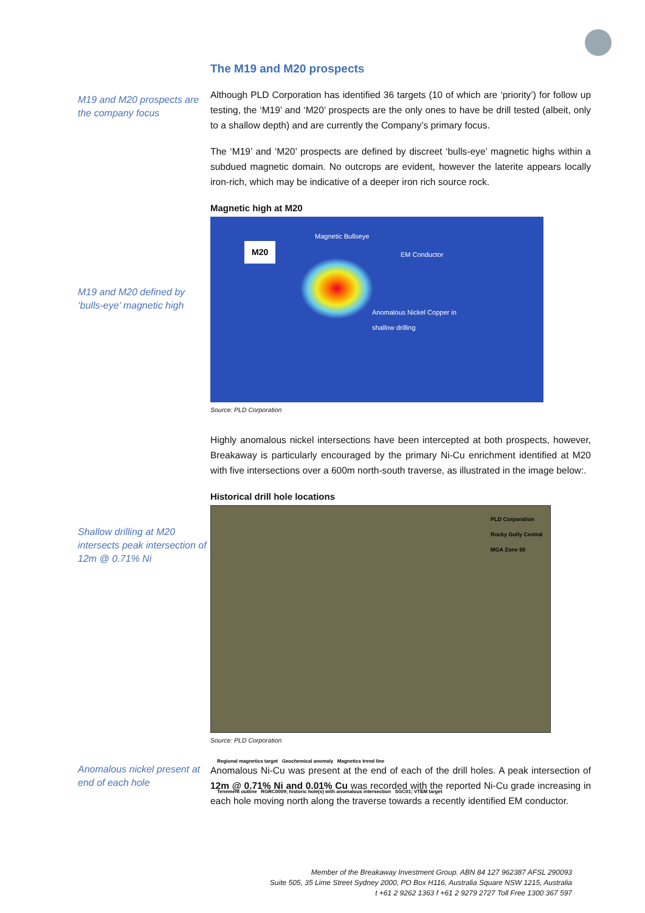The M19 and M20 prospects
M19 and M20 prospects are the company focus
Although PLD Corporation has identified 36 targets (10 of which are ‘priority’) for follow up testing, the ‘M19’ and ‘M20’ prospects are the only ones to have be drill tested (albeit, only to a shallow depth) and are currently the Company’s primary focus.
The ‘M19’ and ‘M20’ prospects are defined by discreet ‘bulls-eye’ magnetic highs within a subdued magnetic domain. No outcrops are evident, however the laterite appears locally iron-rich, which may be indicative of a deeper iron rich source rock.
M19 and M20 defined by ‘bulls-eye’ magnetic high
Magnetic high at M20
M20
Magnetic Bullseye
EM Conductor
Anomalous Nickel Copper in
shallow drilling
Source: PLD Corporation
Highly anomalous nickel intersections have been intercepted at both prospects, however, Breakaway is particularly encouraged by the primary Ni-Cu enrichment identified at M20 with five intersections over a 600m north-south traverse, as illustrated in the image below:.
Shallow drilling at M20 intersects peak intersection of 12m @ 0.71% Ni
Historical drill hole locations
PLD Corporation
Rocky Gully Central
MGA Zone 50
Regional magnetics target Geochemical anomaly Magnetics trend line
Tenement outline RGRC0009; historic hole(s) with anomalous intersection SGC01; VTEM target
Source: PLD Corporation
Anomalous nickel present at end of each hole
Anomalous Ni-Cu was present at the end of each of the drill holes. A peak intersection of 12m @ 0.71% Ni and 0.01% Cu was recorded with the reported Ni-Cu grade increasing in each hole moving north along the traverse towards a recently identified EM conductor.
Member of the Breakaway Investment Group. ABN 84 127 962387 AFSL 290093
Suite 505, 35 Lime Street Sydney 2000, PO Box H116, Australia Square NSW 1215, Australia
t +61 2 9262 1363 f +61 2 9279 2727 Toll Free 1300 367 597